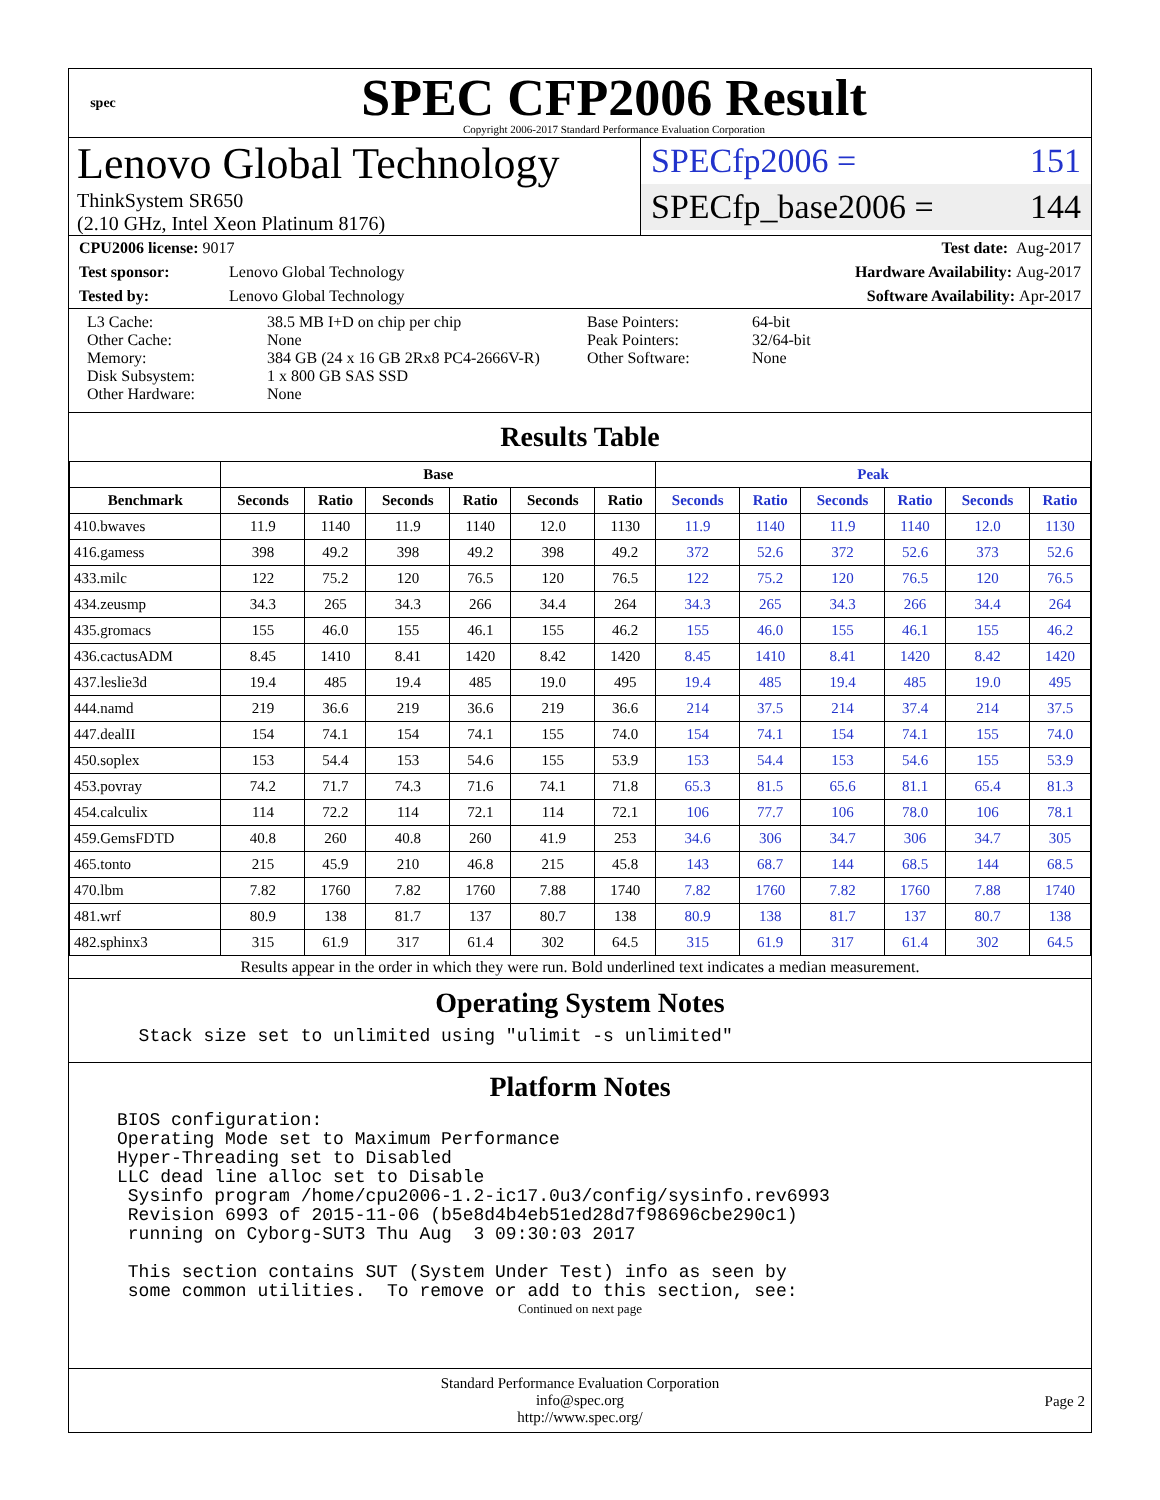spec
SPEC CFP2006 Result
Copyright 2006-2017 Standard Performance Evaluation Corporation
Lenovo Global Technology
ThinkSystem SR650
(2.10 GHz, Intel Xeon Platinum 8176)
SPECfp2006 = 151
SPECfp_base2006 = 144
CPU2006 license: 9017 Test date: Aug-2017
Test sponsor: Lenovo Global Technology Hardware Availability: Aug-2017
Tested by: Lenovo Global Technology Software Availability: Apr-2017
L3 Cache:
Other Cache:
Memory:
Disk Subsystem:
Other Hardware:
38.5 MB I+D on chip per chip
None
384 GB (24 x 16 GB 2Rx8 PC4-2666V-R)
1 x 800 GB SAS SSD
None
Base Pointers:
Peak Pointers:
Other Software:
64-bit
32/64-bit
None
Results Table
| | Base | | | | | | Peak | | | | | |
| --- | --- | --- | --- | --- | --- | --- | --- | --- | --- | --- | --- | --- |
| Benchmark | Seconds | Ratio | Seconds | Ratio | Seconds | Ratio | Seconds | Ratio | Seconds | Ratio | Seconds | Ratio |
| 410.bwaves | 11.9 | 1140 | 11.9 | 1140 | 12.0 | 1130 | 11.9 | 1140 | 11.9 | 1140 | 12.0 | 1130 |
| 416.gamess | 398 | 49.2 | 398 | 49.2 | 398 | 49.2 | 372 | 52.6 | 372 | 52.6 | 373 | 52.6 |
| 433.milc | 122 | 75.2 | 120 | 76.5 | 120 | 76.5 | 122 | 75.2 | 120 | 76.5 | 120 | 76.5 |
| 434.zeusmp | 34.3 | 265 | 34.3 | 266 | 34.4 | 264 | 34.3 | 265 | 34.3 | 266 | 34.4 | 264 |
| 435.gromacs | 155 | 46.0 | 155 | 46.1 | 155 | 46.2 | 155 | 46.0 | 155 | 46.1 | 155 | 46.2 |
| 436.cactusADM | 8.45 | 1410 | 8.41 | 1420 | 8.42 | 1420 | 8.45 | 1410 | 8.41 | 1420 | 8.42 | 1420 |
| 437.leslie3d | 19.4 | 485 | 19.4 | 485 | 19.0 | 495 | 19.4 | 485 | 19.4 | 485 | 19.0 | 495 |
| 444.namd | 219 | 36.6 | 219 | 36.6 | 219 | 36.6 | 214 | 37.5 | 214 | 37.4 | 214 | 37.5 |
| 447.dealII | 154 | 74.1 | 154 | 74.1 | 155 | 74.0 | 154 | 74.1 | 154 | 74.1 | 155 | 74.0 |
| 450.soplex | 153 | 54.4 | 153 | 54.6 | 155 | 53.9 | 153 | 54.4 | 153 | 54.6 | 155 | 53.9 |
| 453.povray | 74.2 | 71.7 | 74.3 | 71.6 | 74.1 | 71.8 | 65.3 | 81.5 | 65.6 | 81.1 | 65.4 | 81.3 |
| 454.calculix | 114 | 72.2 | 114 | 72.1 | 114 | 72.1 | 106 | 77.7 | 106 | 78.0 | 106 | 78.1 |
| 459.GemsFDTD | 40.8 | 260 | 40.8 | 260 | 41.9 | 253 | 34.6 | 306 | 34.7 | 306 | 34.7 | 305 |
| 465.tonto | 215 | 45.9 | 210 | 46.8 | 215 | 45.8 | 143 | 68.7 | 144 | 68.5 | 144 | 68.5 |
| 470.lbm | 7.82 | 1760 | 7.82 | 1760 | 7.88 | 1740 | 7.82 | 1760 | 7.82 | 1760 | 7.88 | 1740 |
| 481.wrf | 80.9 | 138 | 81.7 | 137 | 80.7 | 138 | 80.9 | 138 | 81.7 | 137 | 80.7 | 138 |
| 482.sphinx3 | 315 | 61.9 | 317 | 61.4 | 302 | 64.5 | 315 | 61.9 | 317 | 61.4 | 302 | 64.5 |
Results appear in the order in which they were run. Bold underlined text indicates a median measurement.
Operating System Notes
  Stack size set to unlimited using "ulimit -s unlimited"
Platform Notes
BIOS configuration:
Operating Mode set to Maximum Performance
Hyper-Threading set to Disabled
LLC dead line alloc set to Disable
 Sysinfo program /home/cpu2006-1.2-ic17.0u3/config/sysinfo.rev6993
 Revision 6993 of 2015-11-06 (b5e8d4b4eb51ed28d7f98696cbe290c1)
 running on Cyborg-SUT3 Thu Aug  3 09:30:03 2017

 This section contains SUT (System Under Test) info as seen by
 some common utilities.  To remove or add to this section, see:
Continued on next page
Standard Performance Evaluation Corporation
info@spec.org
http://www.spec.org/
Page 2